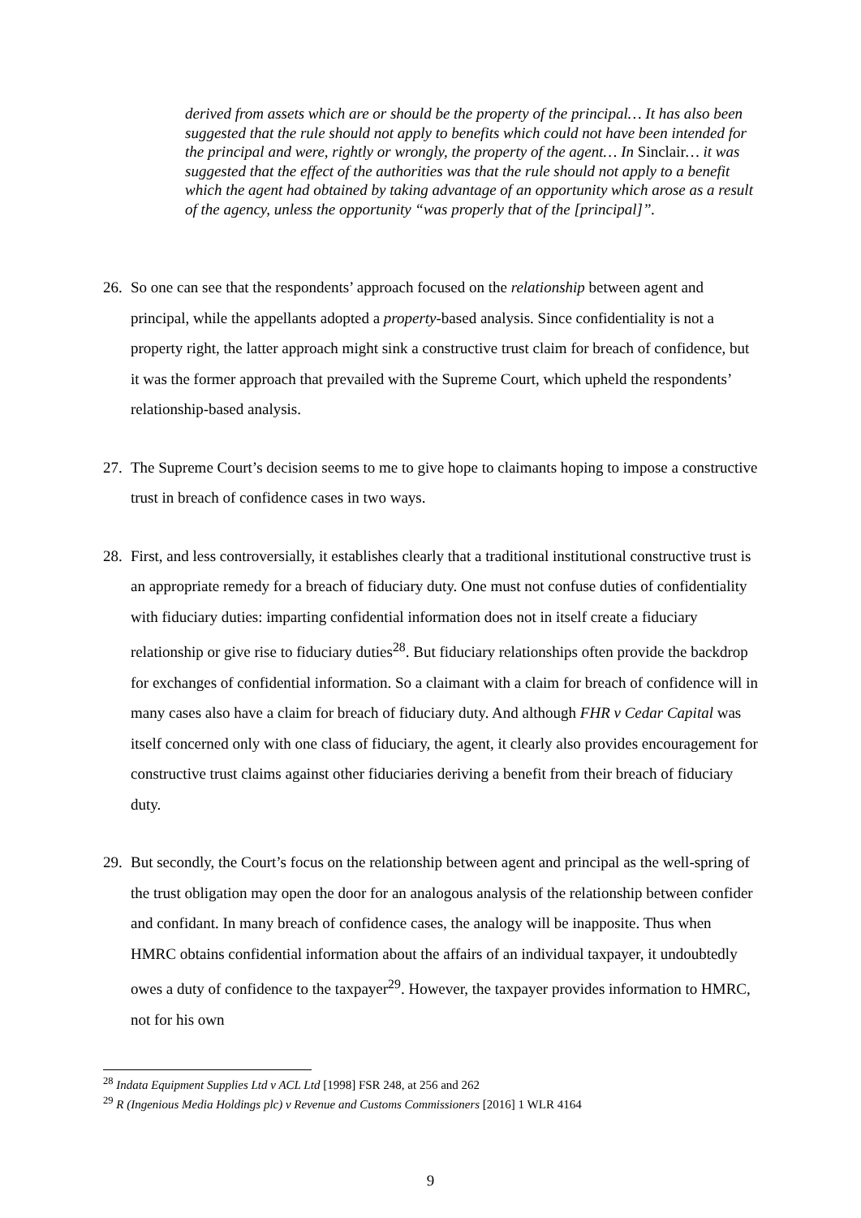derived from assets which are or should be the property of the principal… It has also been suggested that the rule should not apply to benefits which could not have been intended for the principal and were, rightly or wrongly, the property of the agent… In Sinclair… it was suggested that the effect of the authorities was that the rule should not apply to a benefit which the agent had obtained by taking advantage of an opportunity which arose as a result of the agency, unless the opportunity “was properly that of the [principal]”.
26.
So one can see that the respondents’ approach focused on the relationship between agent and principal, while the appellants adopted a property-based analysis. Since confidentiality is not a property right, the latter approach might sink a constructive trust claim for breach of confidence, but it was the former approach that prevailed with the Supreme Court, which upheld the respondents’ relationship-based analysis.
27.
The Supreme Court’s decision seems to me to give hope to claimants hoping to impose a constructive trust in breach of confidence cases in two ways.
28.
First, and less controversially, it establishes clearly that a traditional institutional constructive trust is an appropriate remedy for a breach of fiduciary duty. One must not confuse duties of confidentiality with fiduciary duties: imparting confidential information does not in itself create a fiduciary relationship or give rise to fiduciary duties<sup>28</sup>. But fiduciary relationships often provide the backdrop for exchanges of confidential information. So a claimant with a claim for breach of confidence will in many cases also have a claim for breach of fiduciary duty. And although FHR v Cedar Capital was itself concerned only with one class of fiduciary, the agent, it clearly also provides encouragement for constructive trust claims against other fiduciaries deriving a benefit from their breach of fiduciary duty.
29.
But secondly, the Court’s focus on the relationship between agent and principal as the well-spring of the trust obligation may open the door for an analogous analysis of the relationship between confider and confidant. In many breach of confidence cases, the analogy will be inapposite. Thus when HMRC obtains confidential information about the affairs of an individual taxpayer, it undoubtedly owes a duty of confidence to the taxpayer<sup>29</sup>. However, the taxpayer provides information to HMRC, not for his own
<sup>28</sup> Indata Equipment Supplies Ltd v ACL Ltd [1998] FSR 248, at 256 and 262
<sup>29</sup> R (Ingenious Media Holdings plc) v Revenue and Customs Commissioners [2016] 1 WLR 4164
9